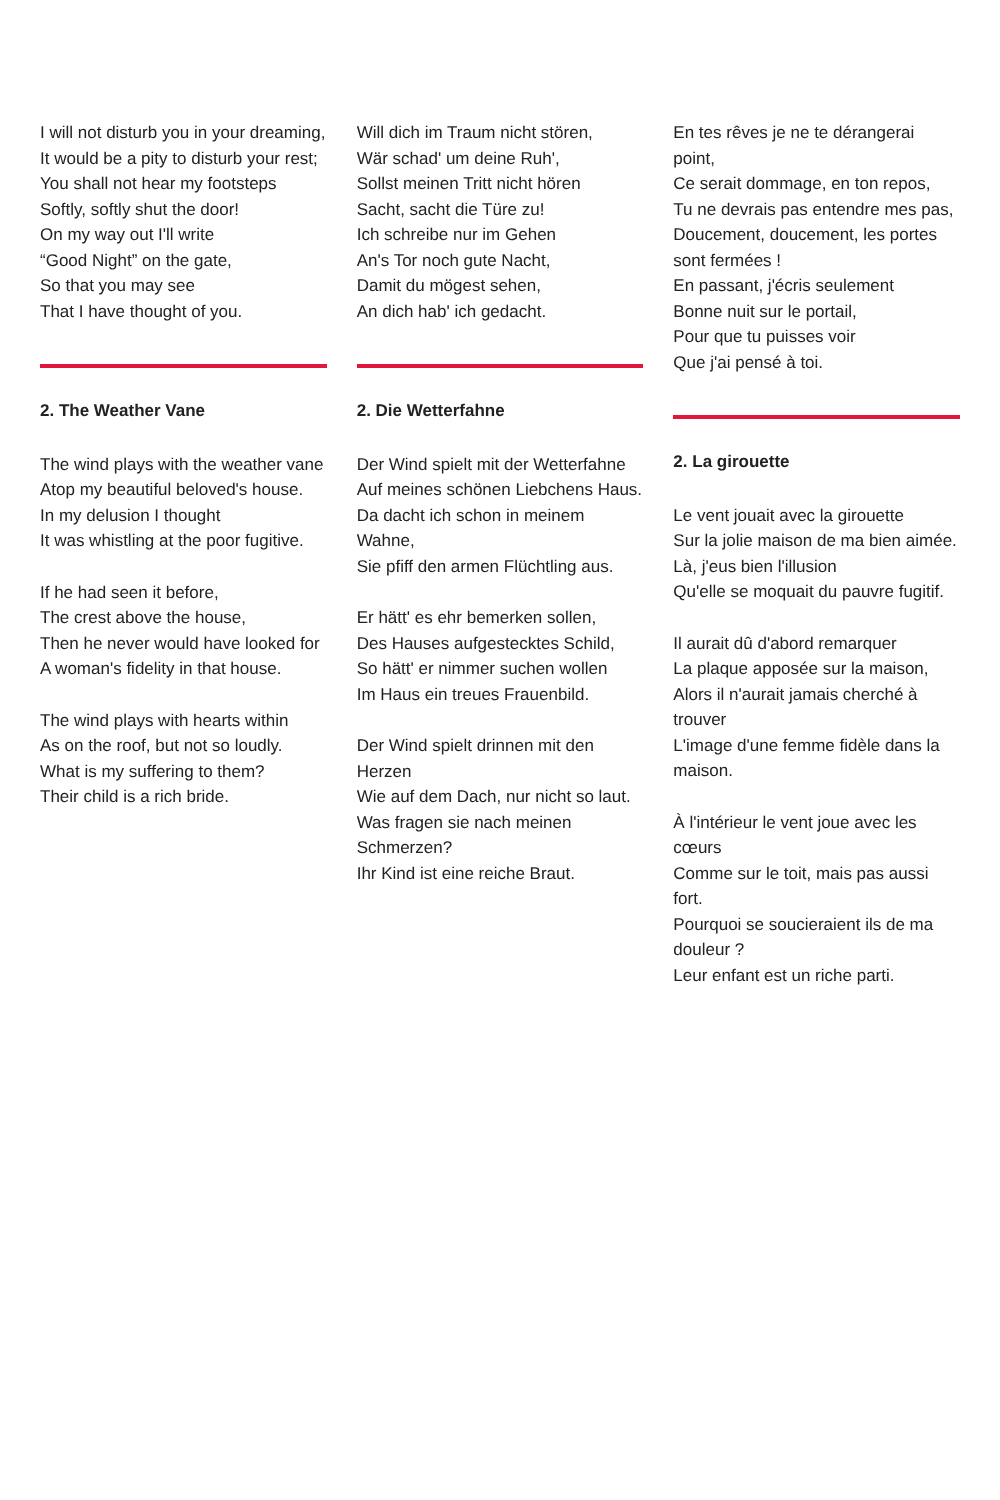I will not disturb you in your dreaming,
It would be a pity to disturb your rest;
You shall not hear my footsteps
Softly, softly shut the door!
On my way out I'll write
“Good Night” on the gate,
So that you may see
That I have thought of you.
2. The Weather Vane
The wind plays with the weather vane
Atop my beautiful beloved's house.
In my delusion I thought
It was whistling at the poor fugitive.
If he had seen it before,
The crest above the house,
Then he never would have looked for
A woman's fidelity in that house.
The wind plays with hearts within
As on the roof, but not so loudly.
What is my suffering to them?
Their child is a rich bride.
Will dich im Traum nicht stören,
Wär schad' um deine Ruh',
Sollst meinen Tritt nicht hören
Sacht, sacht die Türe zu!
Ich schreibe nur im Gehen
An's Tor noch gute Nacht,
Damit du mögest sehen,
An dich hab' ich gedacht.
2. Die Wetterfahne
Der Wind spielt mit der Wetterfahne
Auf meines schönen Liebchens Haus.
Da dacht ich schon in meinem Wahne,
Sie pfiff den armen Flüchtling aus.
Er hätt' es ehr bemerken sollen,
Des Hauses aufgestecktes Schild,
So hätt' er nimmer suchen wollen
Im Haus ein treues Frauenbild.
Der Wind spielt drinnen mit den Herzen
Wie auf dem Dach, nur nicht so laut.
Was fragen sie nach meinen Schmerzen?
Ihr Kind ist eine reiche Braut.
En tes rêves je ne te dérangerai point,
Ce serait dommage, en ton repos,
Tu ne devrais pas entendre mes pas,
Doucement, doucement, les portes sont fermées !
En passant, j'écris seulement
Bonne nuit sur le portail,
Pour que tu puisses voir
Que j'ai pensé à toi.
2. La girouette
Le vent jouait avec la girouette
Sur la jolie maison de ma bien aimée.
Là, j'eus bien l'illusion
Qu'elle se moquait du pauvre fugitif.
Il aurait dû d'abord remarquer
La plaque apposée sur la maison,
Alors il n'aurait jamais cherché à trouver
L'image d'une femme fidèle dans la maison.
À l'intérieur le vent joue avec les cœurs
Comme sur le toit, mais pas aussi fort.
Pourquoi se soucieraient ils de ma douleur ?
Leur enfant est un riche parti.